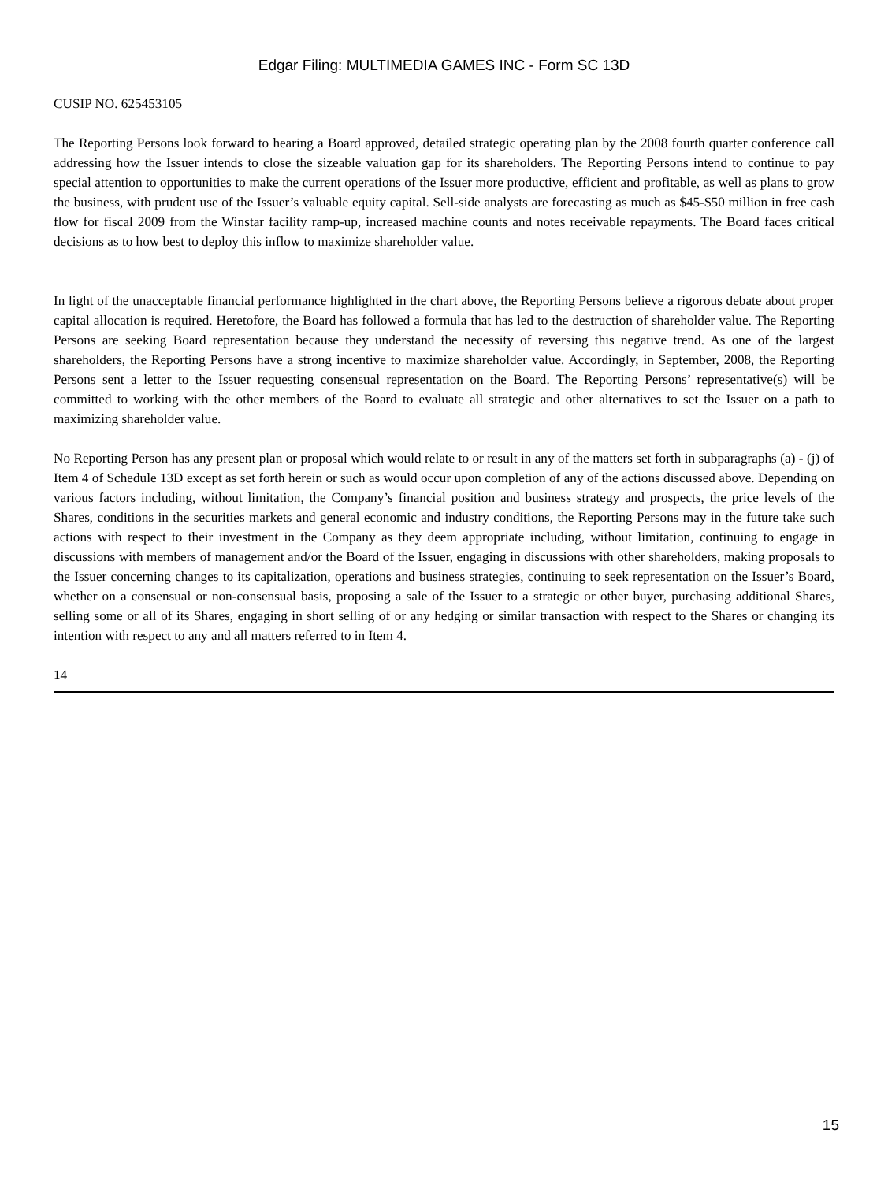Edgar Filing: MULTIMEDIA GAMES INC - Form SC 13D
CUSIP NO. 625453105
The Reporting Persons look forward to hearing a Board approved, detailed strategic operating plan by the 2008 fourth quarter conference call addressing how the Issuer intends to close the sizeable valuation gap for its shareholders. The Reporting Persons intend to continue to pay special attention to opportunities to make the current operations of the Issuer more productive, efficient and profitable, as well as plans to grow the business, with prudent use of the Issuer’s valuable equity capital. Sell-side analysts are forecasting as much as $45-$50 million in free cash flow for fiscal 2009 from the Winstar facility ramp-up, increased machine counts and notes receivable repayments. The Board faces critical decisions as to how best to deploy this inflow to maximize shareholder value.
In light of the unacceptable financial performance highlighted in the chart above, the Reporting Persons believe a rigorous debate about proper capital allocation is required. Heretofore, the Board has followed a formula that has led to the destruction of shareholder value. The Reporting Persons are seeking Board representation because they understand the necessity of reversing this negative trend. As one of the largest shareholders, the Reporting Persons have a strong incentive to maximize shareholder value. Accordingly, in September, 2008, the Reporting Persons sent a letter to the Issuer requesting consensual representation on the Board. The Reporting Persons’ representative(s) will be committed to working with the other members of the Board to evaluate all strategic and other alternatives to set the Issuer on a path to maximizing shareholder value.
No Reporting Person has any present plan or proposal which would relate to or result in any of the matters set forth in subparagraphs (a) - (j) of Item 4 of Schedule 13D except as set forth herein or such as would occur upon completion of any of the actions discussed above. Depending on various factors including, without limitation, the Company’s financial position and business strategy and prospects, the price levels of the Shares, conditions in the securities markets and general economic and industry conditions, the Reporting Persons may in the future take such actions with respect to their investment in the Company as they deem appropriate including, without limitation, continuing to engage in discussions with members of management and/or the Board of the Issuer, engaging in discussions with other shareholders, making proposals to the Issuer concerning changes to its capitalization, operations and business strategies, continuing to seek representation on the Issuer’s Board, whether on a consensual or non-consensual basis, proposing a sale of the Issuer to a strategic or other buyer, purchasing additional Shares, selling some or all of its Shares, engaging in short selling of or any hedging or similar transaction with respect to the Shares or changing its intention with respect to any and all matters referred to in Item 4.
14
15